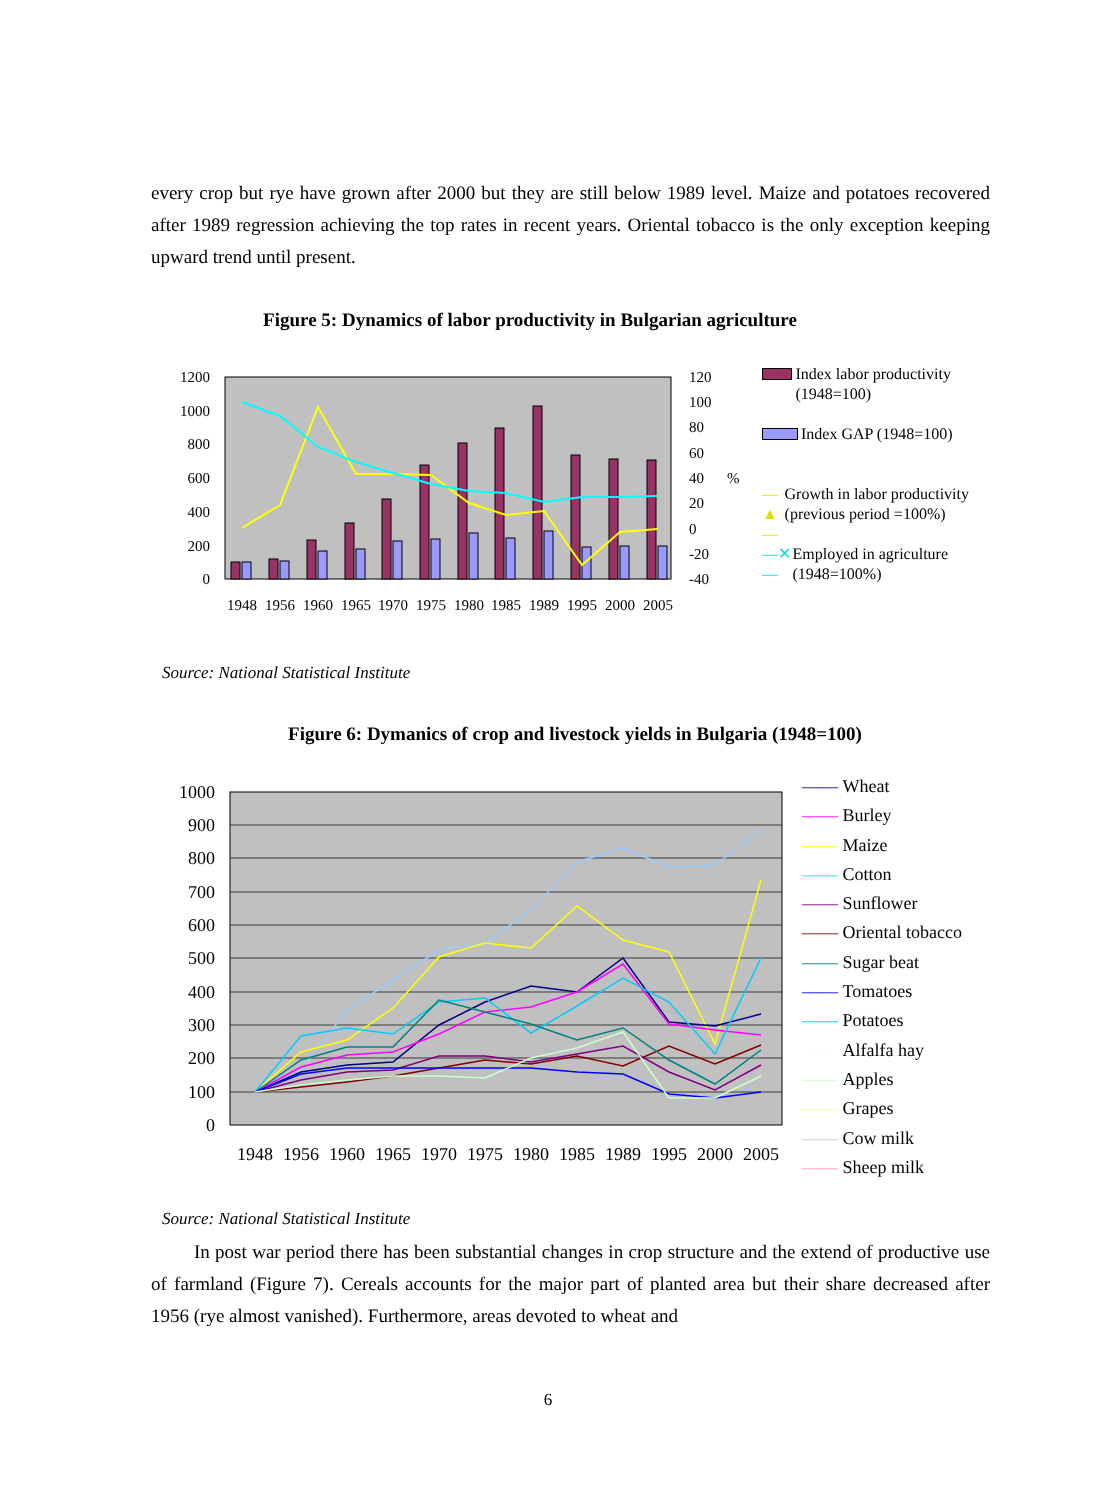every crop but rye have grown after 2000 but they are still below 1989 level. Maize and potatoes recovered after 1989 regression achieving the top rates in recent years. Oriental tobacco is the only exception keeping upward trend until present.
Figure 5: Dynamics of labor productivity in Bulgarian agriculture
1200
1000
800
600
400
200
0
120
100
80
60
40
20
0
-20
-40
%
1948
1956
1960
1965
1970
1975
1980
1985
1989
1995
2000
2005
Index labor productivity (1948=100)
Index GAP (1948=100)
—▲— Growth in labor productivity (previous period =100%)
—✕— Employed in agriculture (1948=100%)
Source: National Statistical Institute
Figure 6: Dymanics of crop and livestock yields in Bulgaria (1948=100)
1000
900
800
700
600
500
400
300
200
100
0
1948
1956
1960
1965
1970
1975
1980
1985
1989
1995
2000
2005
—— Wheat
—— Burley
—— Maize
—— Cotton
—— Sunflower
—— Oriental tobacco
—— Sugar beat
—— Tomatoes
—— Potatoes
—— Alfalfa hay
—— Apples
—— Grapes
—— Cow milk
—— Sheep milk
Source: National Statistical Institute
In post war period there has been substantial changes in crop structure and the extend of productive use of farmland (Figure 7). Cereals accounts for the major part of planted area but their share decreased after 1956 (rye almost vanished). Furthermore, areas devoted to wheat and
6